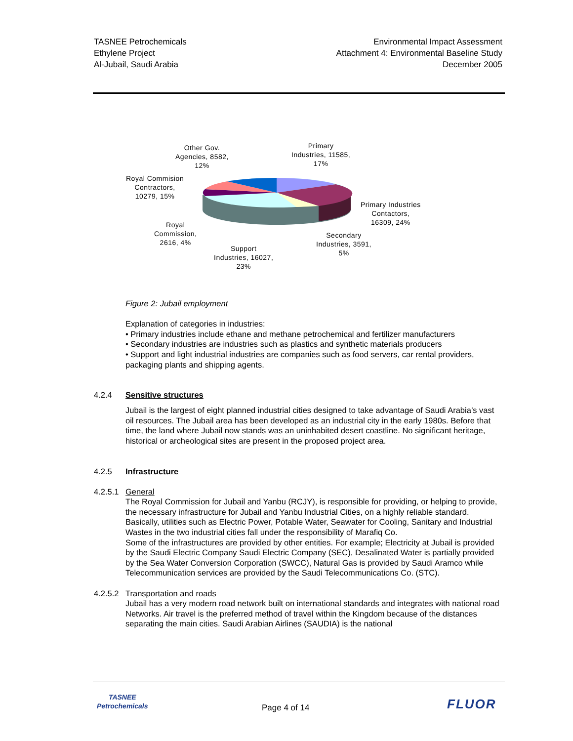TASNEE Petrochemicals
Ethylene Project
Al-Jubail, Saudi Arabia
Environmental Impact Assessment
Attachment 4: Environmental Baseline Study
December 2005
Other Gov.
Agencies, 8582,
12%
Primary
Industries, 11585,
17%
Royal Commision
Contractors,
10279, 15%
Primary Industries
Contactors,
16309, 24%
Royal
Commission,
2616, 4%
Secondary
Industries, 3591,
5%
Support
Industries, 16027,
23%
Figure 2: Jubail employment
Explanation of categories in industries:
• Primary industries include ethane and methane petrochemical and fertilizer manufacturers
• Secondary industries are industries such as plastics and synthetic materials producers
• Support and light industrial industries are companies such as food servers, car rental providers, packaging plants and shipping agents.
4.2.4 Sensitive structures
Jubail is the largest of eight planned industrial cities designed to take advantage of Saudi Arabia’s vast oil resources. The Jubail area has been developed as an industrial city in the early 1980s. Before that time, the land where Jubail now stands was an uninhabited desert coastline. No significant heritage, historical or archeological sites are present in the proposed project area.
4.2.5 Infrastructure
4.2.5.1 General
The Royal Commission for Jubail and Yanbu (RCJY), is responsible for providing, or helping to provide, the necessary infrastructure for Jubail and Yanbu Industrial Cities, on a highly reliable standard. Basically, utilities such as Electric Power, Potable Water, Seawater for Cooling, Sanitary and Industrial Wastes in the two industrial cities fall under the responsibility of Marafiq Co.
Some of the infrastructures are provided by other entities. For example; Electricity at Jubail is provided by the Saudi Electric Company Saudi Electric Company (SEC), Desalinated Water is partially provided by the Sea Water Conversion Corporation (SWCC), Natural Gas is provided by Saudi Aramco while Telecommunication services are provided by the Saudi Telecommunications Co. (STC).
4.2.5.2 Transportation and roads
Jubail has a very modern road network built on international standards and integrates with national road Networks. Air travel is the preferred method of travel within the Kingdom because of the distances separating the main cities. Saudi Arabian Airlines (SAUDIA) is the national
TASNEE
Petrochemicals
Page 4 of 14 FLUOR